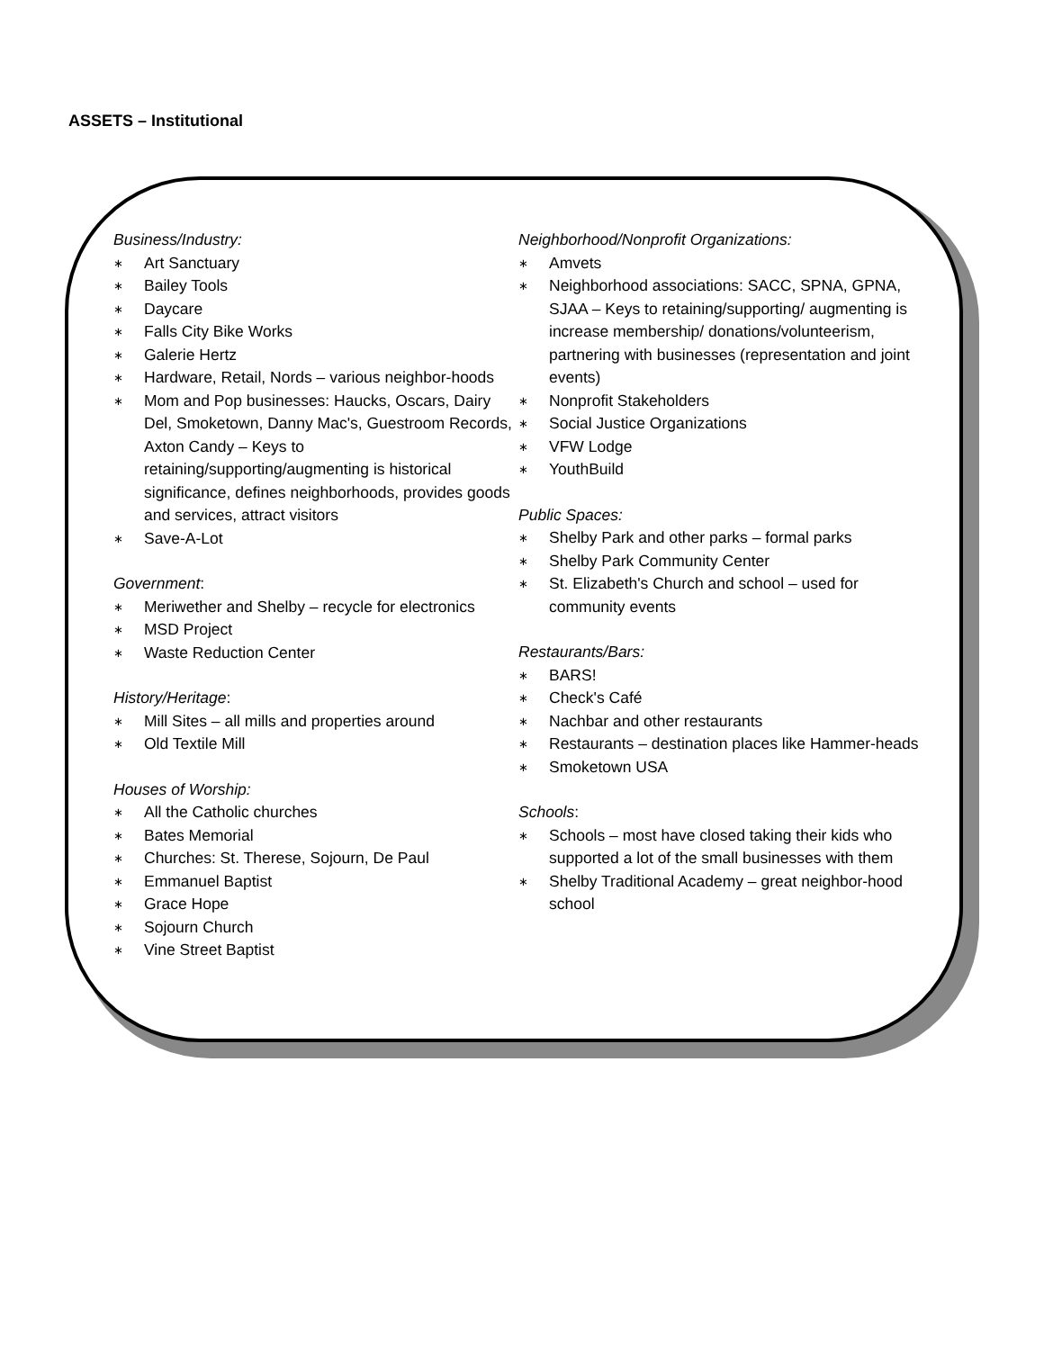ASSETS – Institutional
Business/Industry:
∗ Art Sanctuary
∗ Bailey Tools
∗ Daycare
∗ Falls City Bike Works
∗ Galerie Hertz
∗ Hardware, Retail, Nords – various neighbor-hoods
∗ Mom and Pop businesses: Haucks, Oscars, Dairy Del, Smoketown, Danny Mac's, Guestroom Records, Axton Candy – Keys to retaining/supporting/augmenting is historical significance, defines neighborhoods, provides goods and services, attract visitors
∗ Save-A-Lot
Government:
∗ Meriwether and Shelby – recycle for electronics
∗ MSD Project
∗ Waste Reduction Center
History/Heritage:
∗ Mill Sites – all mills and properties around
∗ Old Textile Mill
Houses of Worship:
∗ All the Catholic churches
∗ Bates Memorial
∗ Churches: St. Therese, Sojourn, De Paul
∗ Emmanuel Baptist
∗ Grace Hope
∗ Sojourn Church
∗ Vine Street Baptist
Neighborhood/Nonprofit Organizations:
∗ Amvets
∗ Neighborhood associations: SACC, SPNA, GPNA, SJAA – Keys to retaining/supporting/ augmenting is increase membership/ donations/volunteerism, partnering with businesses (representation and joint events)
∗ Nonprofit Stakeholders
∗ Social Justice Organizations
∗ VFW Lodge
∗ YouthBuild
Public Spaces:
∗ Shelby Park and other parks – formal parks
∗ Shelby Park Community Center
∗ St. Elizabeth's Church and school – used for community events
Restaurants/Bars:
∗ BARS!
∗ Check's Café
∗ Nachbar and other restaurants
∗ Restaurants – destination places like Hammer-heads
∗ Smoketown USA
Schools:
∗ Schools – most have closed taking their kids who supported a lot of the small businesses with them
∗ Shelby Traditional Academy – great neighbor-hood school